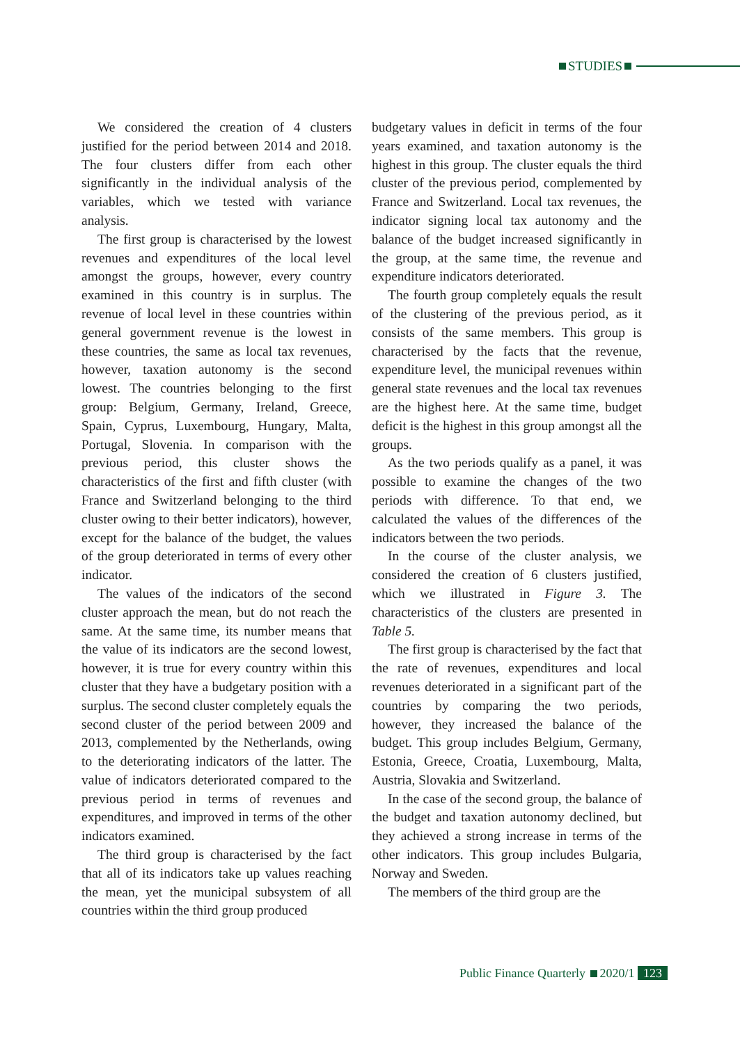STUDIES
We considered the creation of 4 clusters justified for the period between 2014 and 2018. The four clusters differ from each other significantly in the individual analysis of the variables, which we tested with variance analysis.
The first group is characterised by the lowest revenues and expenditures of the local level amongst the groups, however, every country examined in this country is in surplus. The revenue of local level in these countries within general government revenue is the lowest in these countries, the same as local tax revenues, however, taxation autonomy is the second lowest. The countries belonging to the first group: Belgium, Germany, Ireland, Greece, Spain, Cyprus, Luxembourg, Hungary, Malta, Portugal, Slovenia. In comparison with the previous period, this cluster shows the characteristics of the first and fifth cluster (with France and Switzerland belonging to the third cluster owing to their better indicators), however, except for the balance of the budget, the values of the group deteriorated in terms of every other indicator.
The values of the indicators of the second cluster approach the mean, but do not reach the same. At the same time, its number means that the value of its indicators are the second lowest, however, it is true for every country within this cluster that they have a budgetary position with a surplus. The second cluster completely equals the second cluster of the period between 2009 and 2013, complemented by the Netherlands, owing to the deteriorating indicators of the latter. The value of indicators deteriorated compared to the previous period in terms of revenues and expenditures, and improved in terms of the other indicators examined.
The third group is characterised by the fact that all of its indicators take up values reaching the mean, yet the municipal subsystem of all countries within the third group produced
budgetary values in deficit in terms of the four years examined, and taxation autonomy is the highest in this group. The cluster equals the third cluster of the previous period, complemented by France and Switzerland. Local tax revenues, the indicator signing local tax autonomy and the balance of the budget increased significantly in the group, at the same time, the revenue and expenditure indicators deteriorated.
The fourth group completely equals the result of the clustering of the previous period, as it consists of the same members. This group is characterised by the facts that the revenue, expenditure level, the municipal revenues within general state revenues and the local tax revenues are the highest here. At the same time, budget deficit is the highest in this group amongst all the groups.
As the two periods qualify as a panel, it was possible to examine the changes of the two periods with difference. To that end, we calculated the values of the differences of the indicators between the two periods.
In the course of the cluster analysis, we considered the creation of 6 clusters justified, which we illustrated in Figure 3. The characteristics of the clusters are presented in Table 5.
The first group is characterised by the fact that the rate of revenues, expenditures and local revenues deteriorated in a significant part of the countries by comparing the two periods, however, they increased the balance of the budget. This group includes Belgium, Germany, Estonia, Greece, Croatia, Luxembourg, Malta, Austria, Slovakia and Switzerland.
In the case of the second group, the balance of the budget and taxation autonomy declined, but they achieved a strong increase in terms of the other indicators. This group includes Bulgaria, Norway and Sweden.
The members of the third group are the
Public Finance Quarterly 2020/1 123